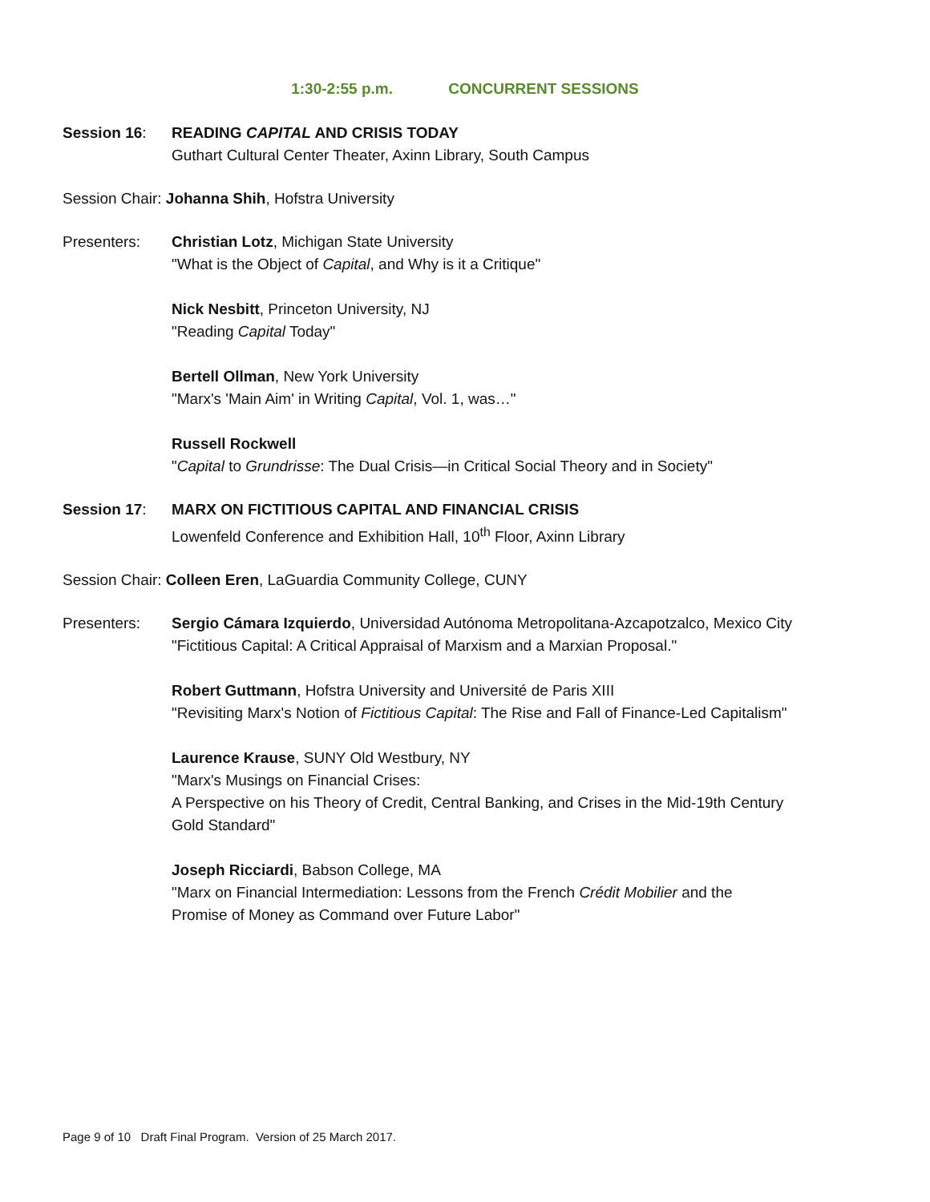1:30-2:55 p.m. CONCURRENT SESSIONS
Session 16: READING CAPITAL AND CRISIS TODAY
Guthart Cultural Center Theater, Axinn Library, South Campus
Session Chair: Johanna Shih, Hofstra University
Presenters: Christian Lotz, Michigan State University
"What is the Object of Capital, and Why is it a Critique"
Nick Nesbitt, Princeton University, NJ
"Reading Capital Today"
Bertell Ollman, New York University
"Marx's 'Main Aim' in Writing Capital, Vol. 1, was…"
Russell Rockwell
"Capital to Grundrisse: The Dual Crisis—in Critical Social Theory and in Society"
Session 17: MARX ON FICTITIOUS CAPITAL AND FINANCIAL CRISIS
Lowenfeld Conference and Exhibition Hall, 10<sup>th</sup> Floor, Axinn Library
Session Chair: Colleen Eren, LaGuardia Community College, CUNY
Presenters: Sergio Cámara Izquierdo, Universidad Autónoma Metropolitana-Azcapotzalco, Mexico City
"Fictitious Capital: A Critical Appraisal of Marxism and a Marxian Proposal."
Robert Guttmann, Hofstra University and Université de Paris XIII
"Revisiting Marx's Notion of Fictitious Capital: The Rise and Fall of Finance-Led Capitalism"
Laurence Krause, SUNY Old Westbury, NY
"Marx's Musings on Financial Crises:
A Perspective on his Theory of Credit, Central Banking, and Crises in the Mid-19th Century
Gold Standard"
Joseph Ricciardi, Babson College, MA
"Marx on Financial Intermediation: Lessons from the French Crédit Mobilier and the
Promise of Money as Command over Future Labor"
Page 9 of 10 Draft Final Program. Version of 25 March 2017.